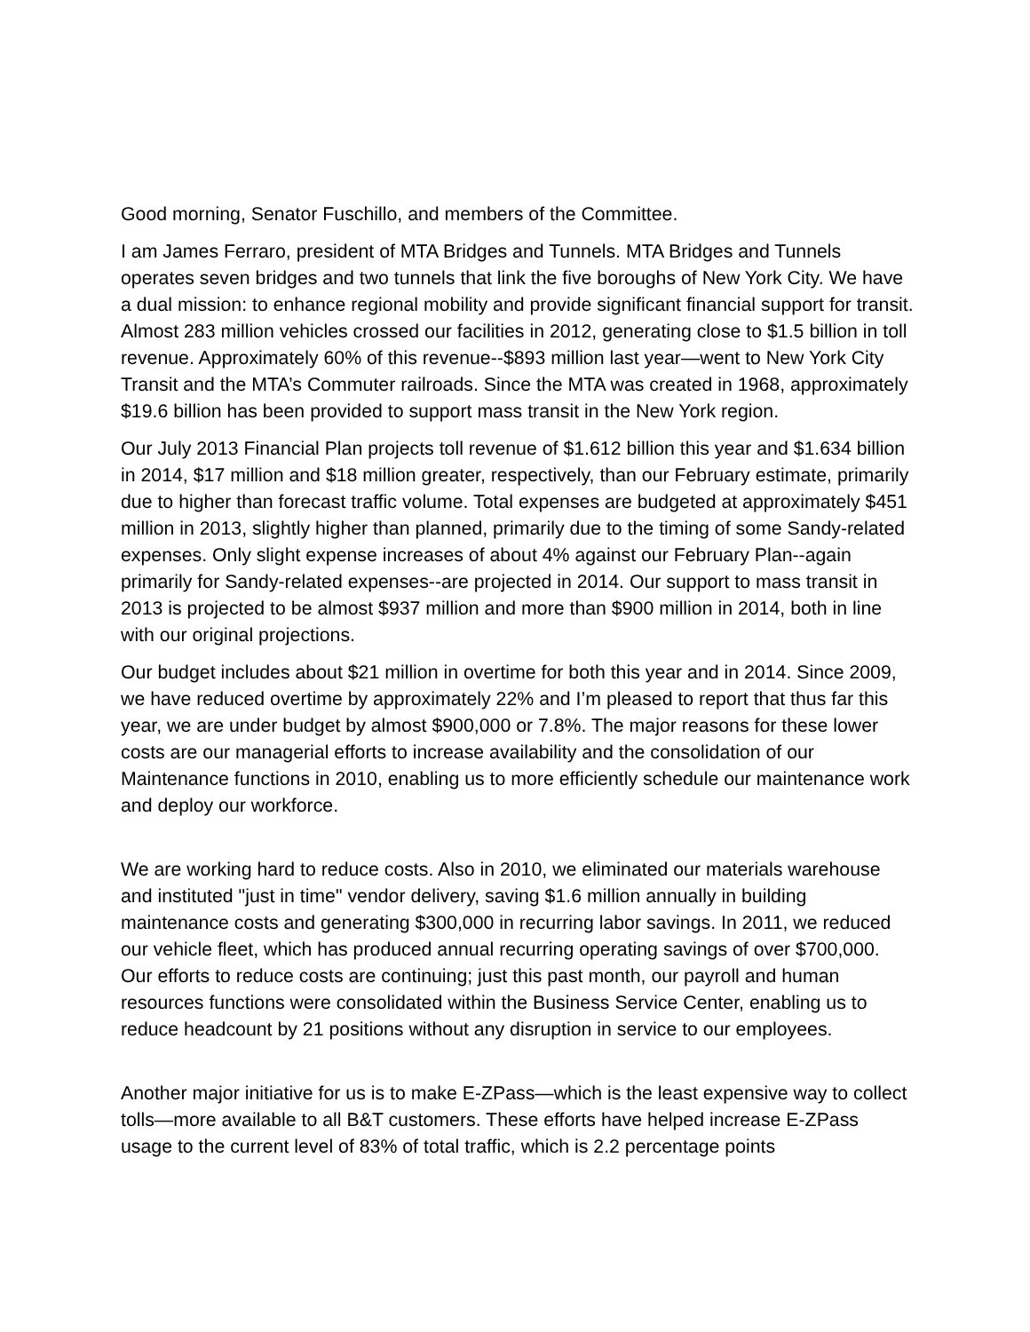Good morning, Senator Fuschillo, and members of the Committee.
I am James Ferraro, president of MTA Bridges and Tunnels. MTA Bridges and Tunnels operates seven bridges and two tunnels that link the five boroughs of New York City. We have a dual mission: to enhance regional mobility and provide significant financial support for transit. Almost 283 million vehicles crossed our facilities in 2012, generating close to $1.5 billion in toll revenue. Approximately 60% of this revenue--$893 million last year—went to New York City Transit and the MTA’s Commuter railroads. Since the MTA was created in 1968, approximately $19.6 billion has been provided to support mass transit in the New York region.
Our July 2013 Financial Plan projects toll revenue of $1.612 billion this year and $1.634 billion in 2014, $17 million and $18 million greater, respectively, than our February estimate, primarily due to higher than forecast traffic volume. Total expenses are budgeted at approximately $451 million in 2013, slightly higher than planned, primarily due to the timing of some Sandy-related expenses. Only slight expense increases of about 4% against our February Plan--again primarily for Sandy-related expenses--are projected in 2014. Our support to mass transit in 2013 is projected to be almost $937 million and more than $900 million in 2014, both in line with our original projections.
Our budget includes about $21 million in overtime for both this year and in 2014. Since 2009, we have reduced overtime by approximately 22% and I’m pleased to report that thus far this year, we are under budget by almost $900,000 or 7.8%. The major reasons for these lower costs are our managerial efforts to increase availability and the consolidation of our Maintenance functions in 2010, enabling us to more efficiently schedule our maintenance work and deploy our workforce.
We are working hard to reduce costs. Also in 2010, we eliminated our materials warehouse and instituted "just in time" vendor delivery, saving $1.6 million annually in building maintenance costs and generating $300,000 in recurring labor savings. In 2011, we reduced our vehicle fleet, which has produced annual recurring operating savings of over $700,000. Our efforts to reduce costs are continuing; just this past month, our payroll and human resources functions were consolidated within the Business Service Center, enabling us to reduce headcount by 21 positions without any disruption in service to our employees.
Another major initiative for us is to make E-ZPass—which is the least expensive way to collect tolls—more available to all B&T customers. These efforts have helped increase E-ZPass usage to the current level of 83% of total traffic, which is 2.2 percentage points